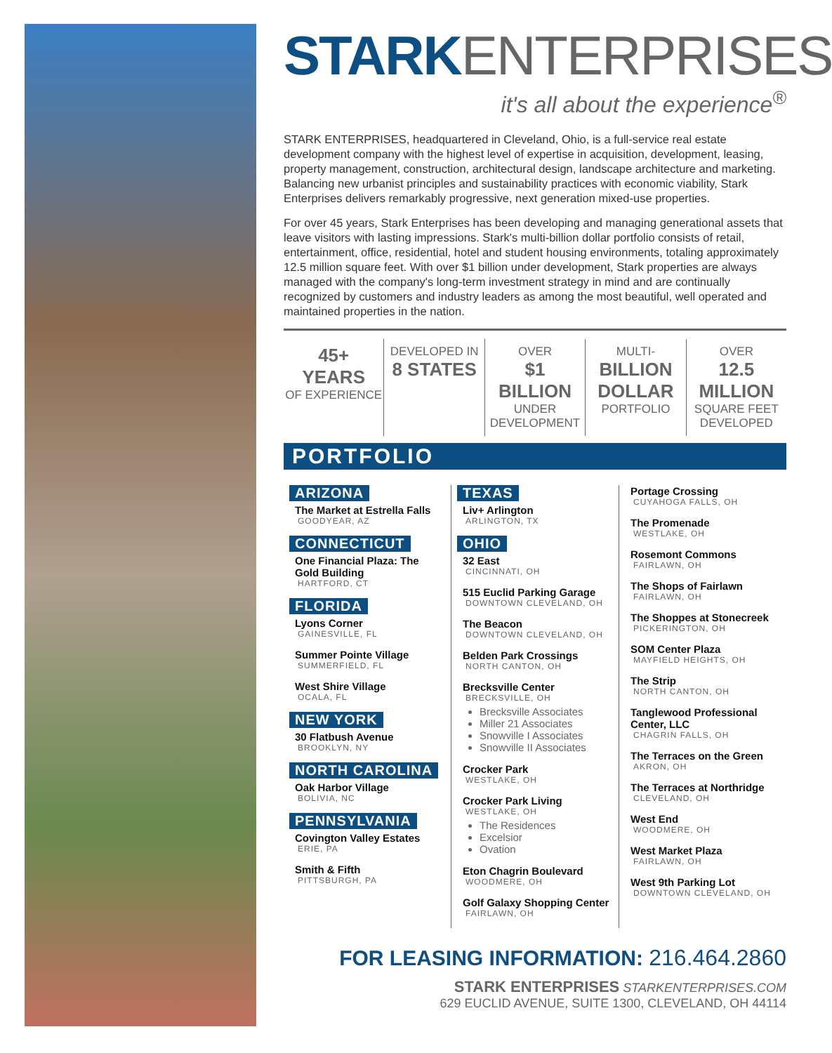STARKENTERPRISES
it's all about the experience<sup>®</sup>
STARK ENTERPRISES, headquartered in Cleveland, Ohio, is a full-service real estate development company with the highest level of expertise in acquisition, development, leasing, property management, construction, architectural design, landscape architecture and marketing. Balancing new urbanist principles and sustainability practices with economic viability, Stark Enterprises delivers remarkably progressive, next generation mixed-use properties.
For over 45 years, Stark Enterprises has been developing and managing generational assets that leave visitors with lasting impressions. Stark's multi-billion dollar portfolio consists of retail, entertainment, office, residential, hotel and student housing environments, totaling approximately 12.5 million square feet. With over $1 billion under development, Stark properties are always managed with the company's long-term investment strategy in mind and are continually recognized by customers and industry leaders as among the most beautiful, well operated and maintained properties in the nation.
45+ YEARS
OF EXPERIENCE
DEVELOPED IN
8 STATES
OVER
$1 BILLION
UNDER DEVELOPMENT
MULTI-
BILLION DOLLAR
PORTFOLIO
OVER
12.5 MILLION
SQUARE FEET DEVELOPED
PORTFOLIO
ARIZONA
The Market at Estrella Falls
GOODYEAR, AZ
CONNECTICUT
One Financial Plaza: The Gold Building
HARTFORD, CT
FLORIDA
Lyons Corner
GAINESVILLE, FL
Summer Pointe Village
SUMMERFIELD, FL
West Shire Village
OCALA, FL
NEW YORK
30 Flatbush Avenue
BROOKLYN, NY
NORTH CAROLINA
Oak Harbor Village
BOLIVIA, NC
PENNSYLVANIA
Covington Valley Estates
ERIE, PA
Smith & Fifth
PITTSBURGH, PA
TEXAS
Liv+ Arlington
ARLINGTON, TX
OHIO
32 East
CINCINNATI, OH
515 Euclid Parking Garage
DOWNTOWN CLEVELAND, OH
The Beacon
DOWNTOWN CLEVELAND, OH
Belden Park Crossings
NORTH CANTON, OH
Brecksville Center
BRECKSVILLE, OH
Brecksville Associates
Miller 21 Associates
Snowville I Associates
Snowville II Associates
Crocker Park
WESTLAKE, OH
Crocker Park Living
WESTLAKE, OH
The Residences
Excelsior
Ovation
Eton Chagrin Boulevard
WOODMERE, OH
Golf Galaxy Shopping Center
FAIRLAWN, OH
Portage Crossing
CUYAHOGA FALLS, OH
The Promenade
WESTLAKE, OH
Rosemont Commons
FAIRLAWN, OH
The Shops of Fairlawn
FAIRLAWN, OH
The Shoppes at Stonecreek
PICKERINGTON, OH
SOM Center Plaza
MAYFIELD HEIGHTS, OH
The Strip
NORTH CANTON, OH
Tanglewood Professional Center, LLC
CHAGRIN FALLS, OH
The Terraces on the Green
AKRON, OH
The Terraces at Northridge
CLEVELAND, OH
West End
WOODMERE, OH
West Market Plaza
FAIRLAWN, OH
West 9th Parking Lot
DOWNTOWN CLEVELAND, OH
FOR LEASING INFORMATION: 216.464.2860
STARK ENTERPRISES STARKENTERPRISES.COM
629 EUCLID AVENUE, SUITE 1300, CLEVELAND, OH 44114